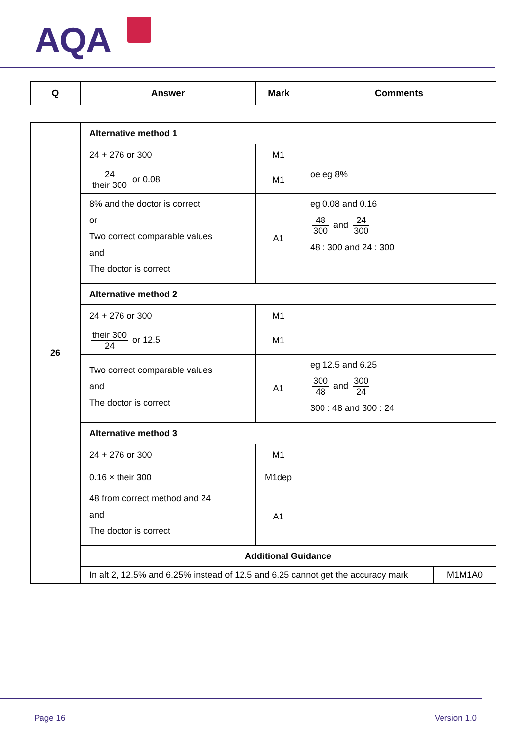AQA
| Q | Answer | Mark | Comments |
| --- | --- | --- | --- |
| 26 | Alternative method 1 | | |
| | 24 + 276 or 300 | M1 | |
| | 24 their 300 or 0.08 | M1 | oe eg 8% |
| | 8% and the doctor is correct or Two correct comparable values and The doctor is correct | A1 | eg 0.08 and 0.16 48 300 and 24 300 48 : 300 and 24 : 300 |
| | Alternative method 2 | | |
| | 24 + 276 or 300 | M1 | |
| | their 300 24 or 12.5 | M1 | |
| | Two correct comparable values and The doctor is correct | A1 | eg 12.5 and 6.25 300 48 and 300 24 300 : 48 and 300 : 24 |
| | Alternative method 3 | | |
| | 24 + 276 or 300 | M1 | |
| | 0.16 × their 300 | M1dep | |
| | 48 from correct method and 24 and The doctor is correct | A1 | |
| | Additional Guidance | | |
| | / In alt 2, 12.5% and 6.25% instead of 12.5 and 6.25 cannot get the accuracy mark / M1M1A0 / | | |
Page 16 Version 1.0